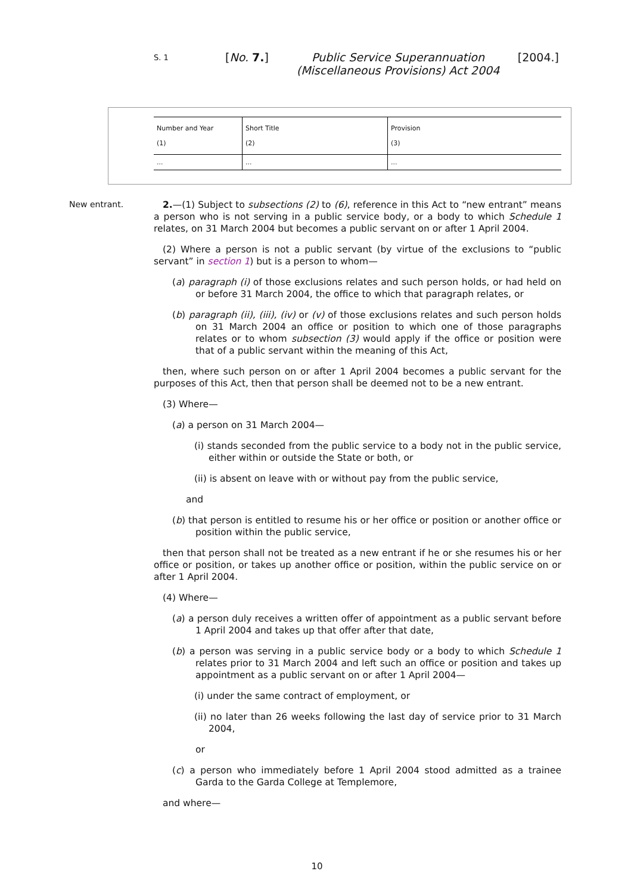S. 1
[No. 7.] Public Service Superannuation (Miscellaneous Provisions) Act 2004
[2004.]
| Number and Year (1) | Short Title (2) | Provision (3) |
| --- | --- | --- |
| ... | ... | ... |
New entrant.
2.—(1) Subject to subsections (2) to (6), reference in this Act to “new entrant” means a person who is not serving in a public service body, or a body to which Schedule 1 relates, on 31 March 2004 but becomes a public servant on or after 1 April 2004.
(2) Where a person is not a public servant (by virtue of the exclusions to “public servant” in section 1) but is a person to whom—
(a) paragraph (i) of those exclusions relates and such person holds, or had held on or before 31 March 2004, the office to which that paragraph relates, or
(b) paragraph (ii), (iii), (iv) or (v) of those exclusions relates and such person holds on 31 March 2004 an office or position to which one of those paragraphs relates or to whom subsection (3) would apply if the office or position were that of a public servant within the meaning of this Act,
then, where such person on or after 1 April 2004 becomes a public servant for the purposes of this Act, then that person shall be deemed not to be a new entrant.
(3) Where—
(a) a person on 31 March 2004—
(i) stands seconded from the public service to a body not in the public service, either within or outside the State or both, or
(ii) is absent on leave with or without pay from the public service,
and
(b) that person is entitled to resume his or her office or position or another office or position within the public service,
then that person shall not be treated as a new entrant if he or she resumes his or her office or position, or takes up another office or position, within the public service on or after 1 April 2004.
(4) Where—
(a) a person duly receives a written offer of appointment as a public servant before 1 April 2004 and takes up that offer after that date,
(b) a person was serving in a public service body or a body to which Schedule 1 relates prior to 31 March 2004 and left such an office or position and takes up appointment as a public servant on or after 1 April 2004—
(i) under the same contract of employment, or
(ii) no later than 26 weeks following the last day of service prior to 31 March 2004,
or
(c) a person who immediately before 1 April 2004 stood admitted as a trainee Garda to the Garda College at Templemore,
and where—
10